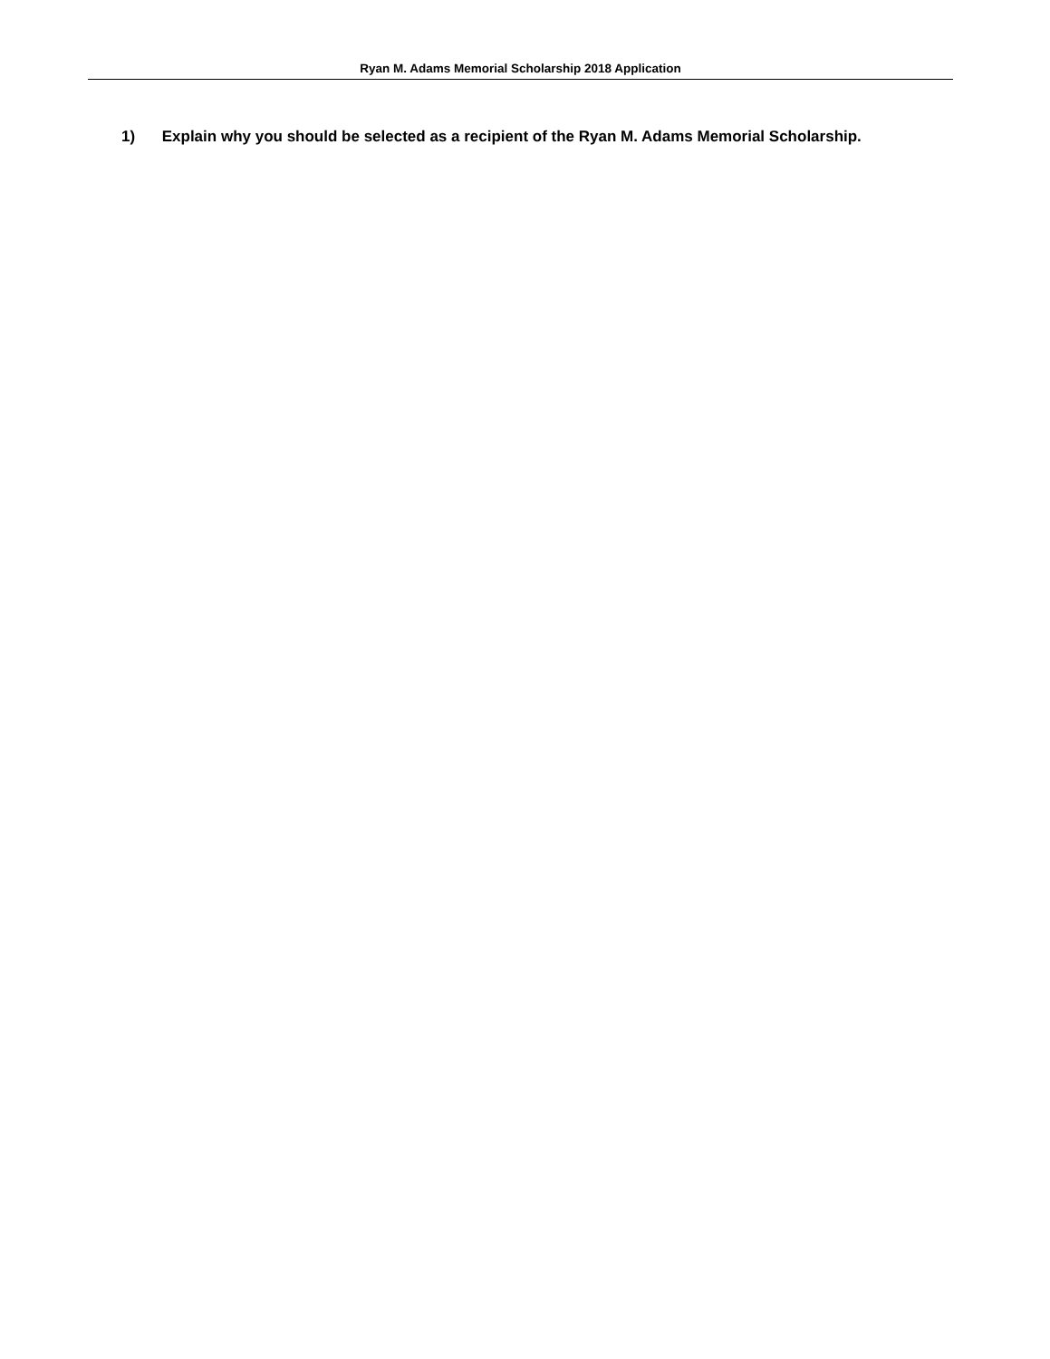Ryan M. Adams Memorial Scholarship 2018 Application
1) Explain why you should be selected as a recipient of the Ryan M. Adams Memorial Scholarship.